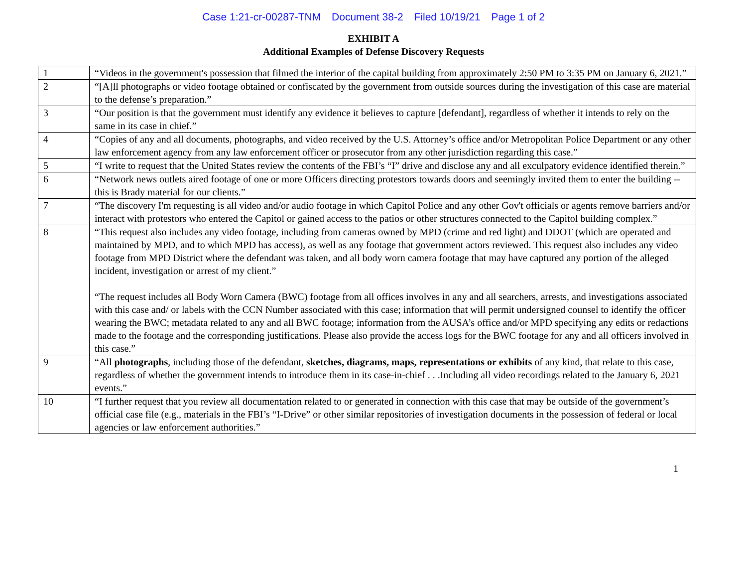Case 1:21-cr-00287-TNM Document 38-2 Filed 10/19/21 Page 1 of 2
EXHIBIT A
Additional Examples of Defense Discovery Requests
| 1 | “Videos in the government's possession that filmed the interior of the capital building from approximately 2:50 PM to 3:35 PM on January 6, 2021.” |
| 2 | “[A]ll photographs or video footage obtained or confiscated by the government from outside sources during the investigation of this case are material to the defense’s preparation.” |
| 3 | “Our position is that the government must identify any evidence it believes to capture [defendant], regardless of whether it intends to rely on the same in its case in chief.” |
| 4 | “Copies of any and all documents, photographs, and video received by the U.S. Attorney’s office and/or Metropolitan Police Department or any other law enforcement agency from any law enforcement officer or prosecutor from any other jurisdiction regarding this case.” |
| 5 | “I write to request that the United States review the contents of the FBI’s “I” drive and disclose any and all exculpatory evidence identified therein.” |
| 6 | “Network news outlets aired footage of one or more Officers directing protestors towards doors and seemingly invited them to enter the building -- this is Brady material for our clients.” |
| 7 | “The discovery I'm requesting is all video and/or audio footage in which Capitol Police and any other Gov't officials or agents remove barriers and/or interact with protestors who entered the Capitol or gained access to the patios or other structures connected to the Capitol building complex.” |
| 8 | “This request also includes any video footage, including from cameras owned by MPD (crime and red light) and DDOT (which are operated and maintained by MPD, and to which MPD has access), as well as any footage that government actors reviewed. This request also includes any video footage from MPD District where the defendant was taken, and all body worn camera footage that may have captured any portion of the alleged incident, investigation or arrest of my client.” “The request includes all Body Worn Camera (BWC) footage from all offices involves in any and all searchers, arrests, and investigations associated with this case and/ or labels with the CCN Number associated with this case; information that will permit undersigned counsel to identify the officer wearing the BWC; metadata related to any and all BWC footage; information from the AUSA’s office and/or MPD specifying any edits or redactions made to the footage and the corresponding justifications. Please also provide the access logs for the BWC footage for any and all officers involved in this case.” |
| 9 | “All photographs , including those of the defendant, sketches, diagrams, maps, representations or exhibits of any kind, that relate to this case, regardless of whether the government intends to introduce them in its case-in-chief . . .Including all video recordings related to the January 6, 2021 events.” |
| 10 | “I further request that you review all documentation related to or generated in connection with this case that may be outside of the government’s official case file (e.g., materials in the FBI’s “I-Drive” or other similar repositories of investigation documents in the possession of federal or local agencies or law enforcement authorities.” |
1